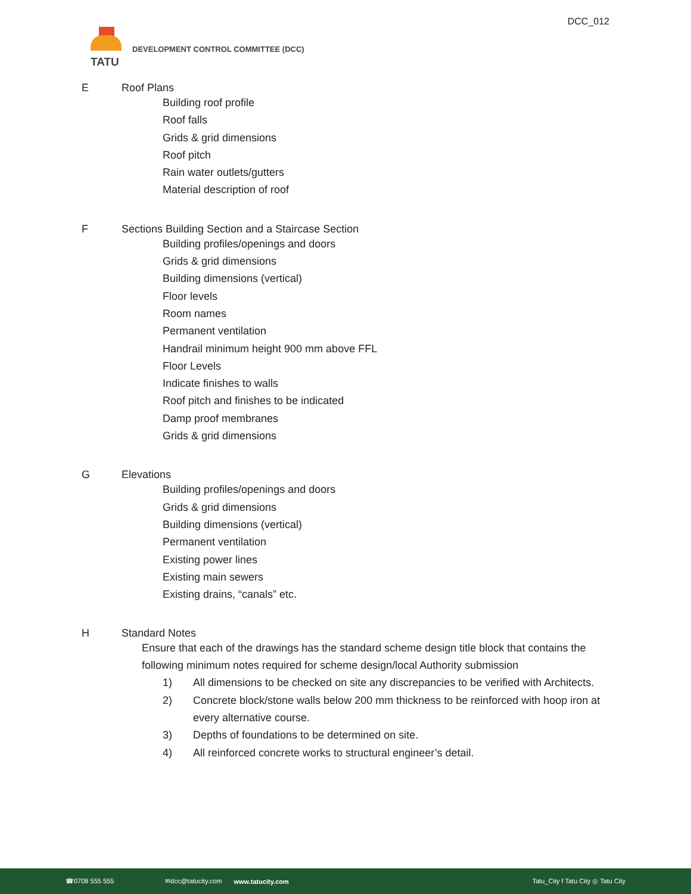DCC_012
TATU
DEVELOPMENT CONTROL COMMITTEE (DCC)
E Roof Plans
Building roof profile
Roof falls
Grids & grid dimensions
Roof pitch
Rain water outlets/gutters
Material description of roof
F Sections Building Section and a Staircase Section
Building profiles/openings and doors
Grids & grid dimensions
Building dimensions (vertical)
Floor levels
Room names
Permanent ventilation
Handrail minimum height 900 mm above FFL
Floor Levels
Indicate finishes to walls
Roof pitch and finishes to be indicated
Damp proof membranes
Grids & grid dimensions
G Elevations
Building profiles/openings and doors
Grids & grid dimensions
Building dimensions (vertical)
Permanent ventilation
Existing power lines
Existing main sewers
Existing drains, “canals” etc.
H Standard Notes
Ensure that each of the drawings has the standard scheme design title block that contains the following minimum notes required for scheme design/local Authority submission
1) All dimensions to be checked on site any discrepancies to be verified with Architects.
2) Concrete block/stone walls below 200 mm thickness to be reinforced with hoop iron at every alternative course.
3) Depths of foundations to be determined on site.
4) All reinforced concrete works to structural engineer’s detail.
☎0708 555 555 ✉dcc@tatucity.com www.tatucity.com Tatu_City f Tatu City ◎ Tatu City